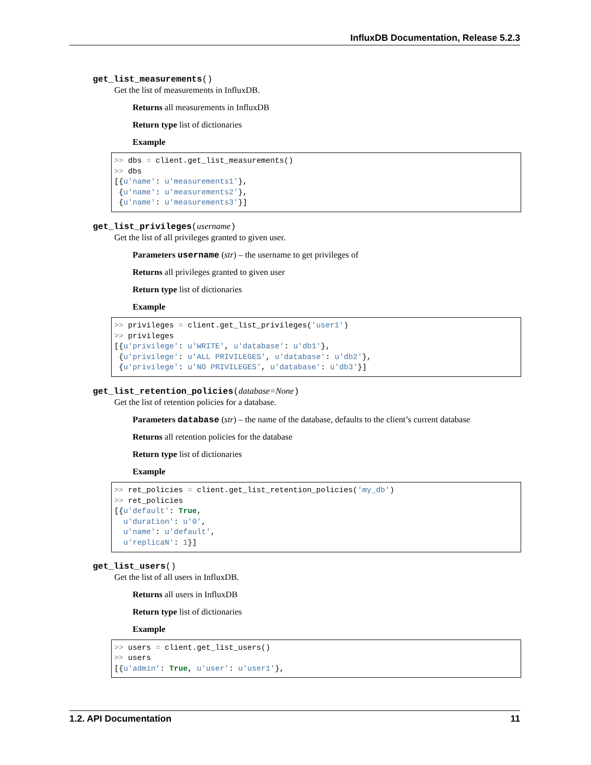InfluxDB Documentation, Release 5.2.3
get_list_measurements()
Get the list of measurements in InfluxDB.
Returns all measurements in InfluxDB
Return type list of dictionaries
Example
>> dbs = client.get_list_measurements()
>> dbs
[{u'name': u'measurements1'},
 {u'name': u'measurements2'},
 {u'name': u'measurements3'}]
get_list_privileges(username)
Get the list of all privileges granted to given user.
Parameters username (str) – the username to get privileges of
Returns all privileges granted to given user
Return type list of dictionaries
Example
>> privileges = client.get_list_privileges('user1')
>> privileges
[{u'privilege': u'WRITE', u'database': u'db1'},
 {u'privilege': u'ALL PRIVILEGES', u'database': u'db2'},
 {u'privilege': u'NO PRIVILEGES', u'database': u'db3'}]
get_list_retention_policies(database=None)
Get the list of retention policies for a database.
Parameters database (str) – the name of the database, defaults to the client’s current database
Returns all retention policies for the database
Return type list of dictionaries
Example
>> ret_policies = client.get_list_retention_policies('my_db')
>> ret_policies
[{u'default': True,
  u'duration': u'0',
  u'name': u'default',
  u'replicaN': 1}]
get_list_users()
Get the list of all users in InfluxDB.
Returns all users in InfluxDB
Return type list of dictionaries
Example
>> users = client.get_list_users()
>> users
[{u'admin': True, u'user': u'user1'},
1.2. API Documentation 11